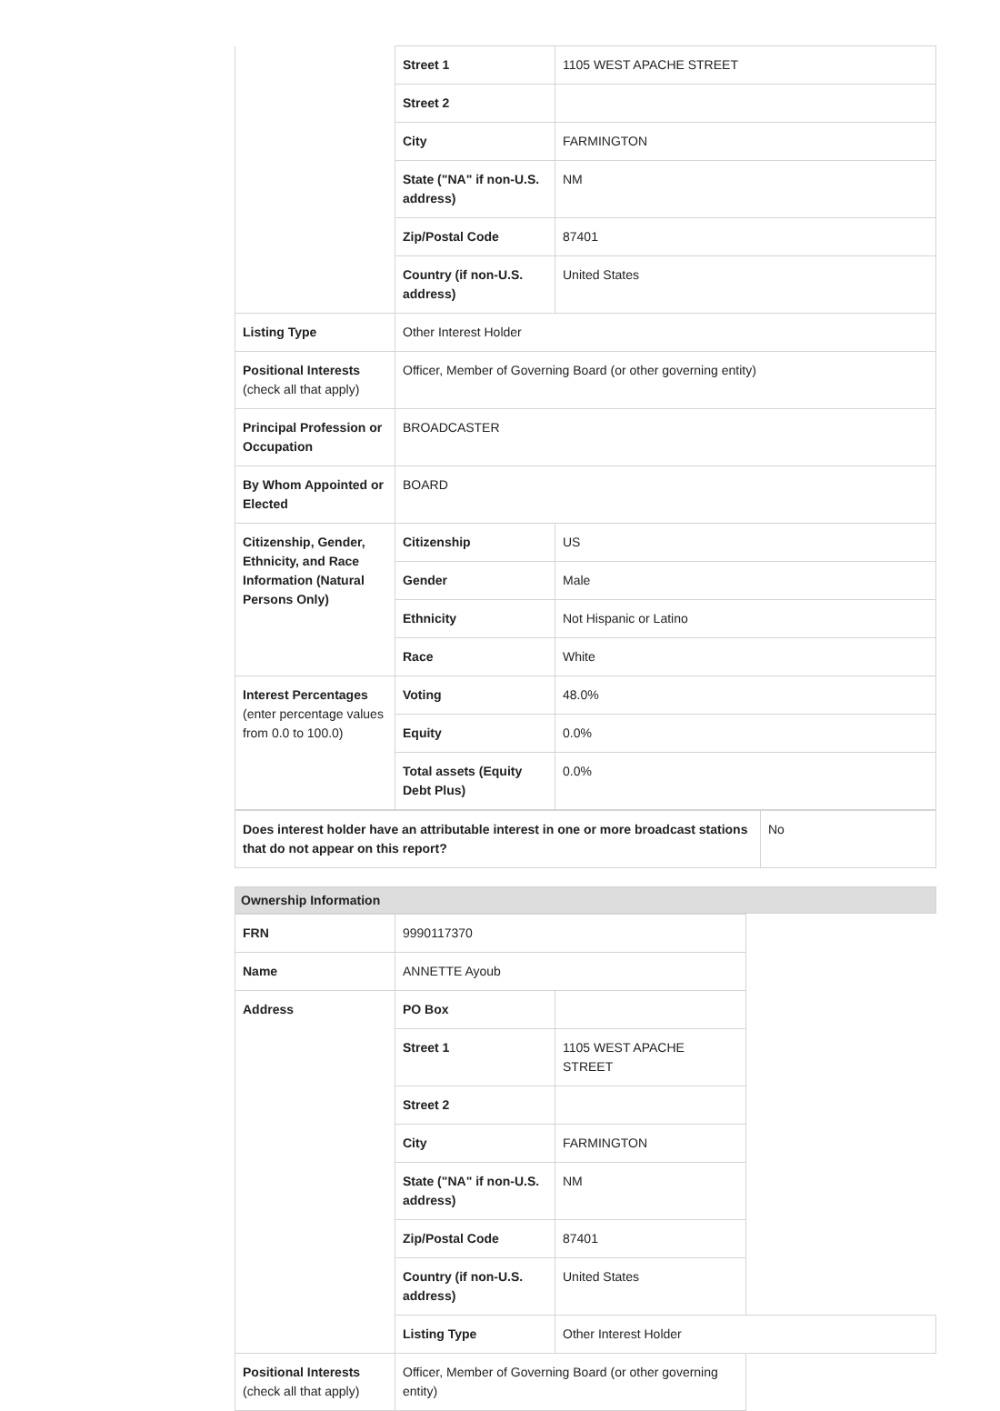| | Street 1 | 1105 WEST APACHE STREET |
| | Street 2 | |
| | City | FARMINGTON |
| | State ("NA" if non-U.S. address) | NM |
| | Zip/Postal Code | 87401 |
| | Country (if non-U.S. address) | United States |
| Listing Type | Other Interest Holder | |
| Positional Interests (check all that apply) | Officer, Member of Governing Board (or other governing entity) | |
| Principal Profession or Occupation | BROADCASTER | |
| By Whom Appointed or Elected | BOARD | |
| Citizenship, Gender, Ethnicity, and Race Information (Natural Persons Only) | Citizenship | US |
| | Gender | Male |
| | Ethnicity | Not Hispanic or Latino |
| | Race | White |
| Interest Percentages (enter percentage values from 0.0 to 100.0) | Voting | 48.0% |
| | Equity | 0.0% |
| | Total assets (Equity Debt Plus) | 0.0% |
| Does interest holder have an attributable interest in one or more broadcast stations that do not appear on this report? | No |
Ownership Information
| FRN | 9990117370 | |
| Name | ANNETTE Ayoub | |
| Address | PO Box | |
| | Street 1 | 1105 WEST APACHE STREET |
| | Street 2 | |
| | City | FARMINGTON |
| | State ("NA" if non-U.S. address) | NM |
| | Zip/Postal Code | 87401 |
| | Country (if non-U.S. address) | United States |
| | Listing Type | Other Interest Holder |
| Positional Interests (check all that apply) | Officer, Member of Governing Board (or other governing entity) | |